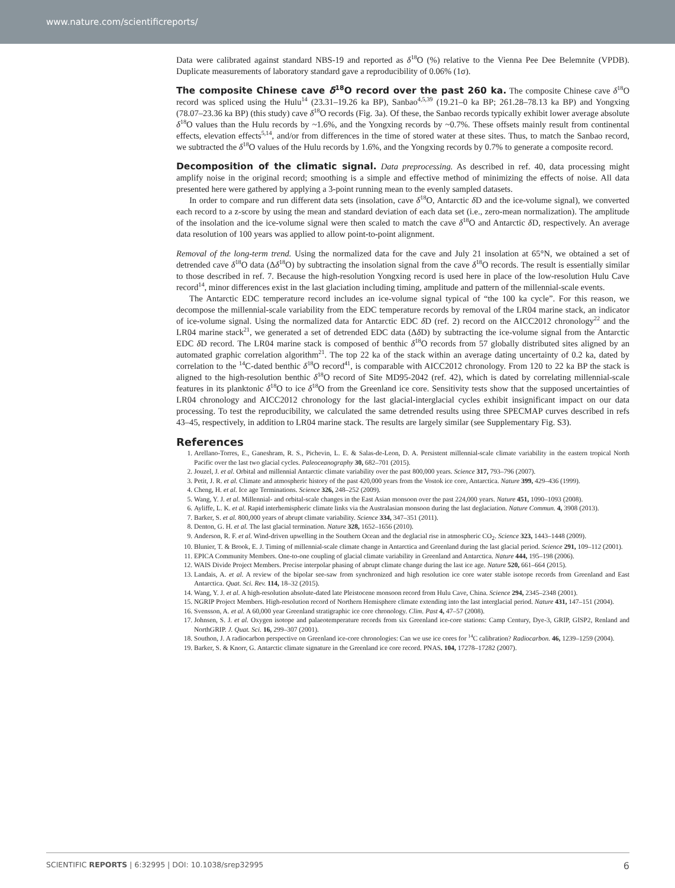www.nature.com/scientificreports/
Data were calibrated against standard NBS-19 and reported as δ<sup>18</sup>O (%) relative to the Vienna Pee Dee Belemnite (VPDB). Duplicate measurements of laboratory standard gave a reproducibility of 0.06% (1σ).
The composite Chinese cave δ<sup>18</sup>O record over the past 260 ka.
The composite Chinese cave δ<sup>18</sup>O record was spliced using the Hulu<sup>14</sup> (23.31–19.26 ka BP), Sanbao<sup>4,5,39</sup> (19.21–0 ka BP; 261.28–78.13 ka BP) and Yongxing (78.07–23.36 ka BP) (this study) cave δ<sup>18</sup>O records (Fig. 3a). Of these, the Sanbao records typically exhibit lower average absolute δ<sup>18</sup>O values than the Hulu records by ~1.6%, and the Yongxing records by ~0.7%. These offsets mainly result from continental effects, elevation effects<sup>5,14</sup>, and/or from differences in the time of stored water at these sites. Thus, to match the Sanbao record, we subtracted the δ<sup>18</sup>O values of the Hulu records by 1.6%, and the Yongxing records by 0.7% to generate a composite record.
Decomposition of the climatic signal.
Data preprocessing. As described in ref. 40, data processing might amplify noise in the original record; smoothing is a simple and effective method of minimizing the effects of noise. All data presented here were gathered by applying a 3-point running mean to the evenly sampled datasets.
In order to compare and run different data sets (insolation, cave δ<sup>18</sup>O, Antarctic δ D and the ice-volume signal), we converted each record to a z-score by using the mean and standard deviation of each data set (i.e., zero-mean normalization). The amplitude of the insolation and the ice-volume signal were then scaled to match the cave δ<sup>18</sup>O and Antarctic δ D, respectively. An average data resolution of 100 years was applied to allow point-to-point alignment.
Removal of the long-term trend. Using the normalized data for the cave and July 21 insolation at 65°N, we obtained a set of detrended cave δ<sup>18</sup>O data (Δδ<sup>18</sup>O) by subtracting the insolation signal from the cave δ<sup>18</sup>O records. The result is essentially similar to those described in ref. 7. Because the high-resolution Yongxing record is used here in place of the low-resolution Hulu Cave record<sup>14</sup>, minor differences exist in the last glaciation including timing, amplitude and pattern of the millennial-scale events.
The Antarctic EDC temperature record includes an ice-volume signal typical of “the 100 ka cycle”. For this reason, we decompose the millennial-scale variability from the EDC temperature records by removal of the LR04 marine stack, an indicator of ice-volume signal. Using the normalized data for Antarctic EDC δ D (ref. 2) record on the AICC2012 chronology<sup>22</sup> and the LR04 marine stack<sup>21</sup>, we generated a set of detrended EDC data (Δδ D) by subtracting the ice-volume signal from the Antarctic EDC δ D record. The LR04 marine stack is composed of benthic δ<sup>18</sup>O records from 57 globally distributed sites aligned by an automated graphic correlation algorithm<sup>21</sup>. The top 22 ka of the stack within an average dating uncertainty of 0.2 ka, dated by correlation to the <sup>14</sup>C-dated benthic δ<sup>18</sup>O record<sup>41</sup>, is comparable with AICC2012 chronology. From 120 to 22 ka BP the stack is aligned to the high-resolution benthic δ<sup>18</sup>O record of Site MD95-2042 (ref. 42), which is dated by correlating millennial-scale features in its planktonic δ<sup>18</sup>O to ice δ<sup>18</sup>O from the Greenland ice core. Sensitivity tests show that the supposed uncertainties of LR04 chronology and AICC2012 chronology for the last glacial-interglacial cycles exhibit insignificant impact on our data processing. To test the reproducibility, we calculated the same detrended results using three SPECMAP curves described in refs 43–45, respectively, in addition to LR04 marine stack. The results are largely similar (see Supplementary Fig. S3).
References
1. Arellano-Torres, E., Ganeshram, R. S., Pichevin, L. E. & Salas-de-Leon, D. A. Persistent millennial-scale climate variability in the eastern tropical North Pacific over the last two glacial cycles. Paleoceanography 30, 682–701 (2015).
2. Jouzel, J. et al. Orbital and millennial Antarctic climate variability over the past 800,000 years. Science 317, 793–796 (2007).
3. Petit, J. R. et al. Climate and atmospheric history of the past 420,000 years from the Vostok ice core, Antarctica. Nature 399, 429–436 (1999).
4. Cheng, H. et al. Ice age Terminations. Science 326, 248–252 (2009).
5. Wang, Y. J. et al. Millennial- and orbital-scale changes in the East Asian monsoon over the past 224,000 years. Nature 451, 1090–1093 (2008).
6. Ayliffe, L. K. et al. Rapid interhemispheric climate links via the Australasian monsoon during the last deglaciation. Nature Commun. 4, 3908 (2013).
7. Barker, S. et al. 800,000 years of abrupt climate variability. Science 334, 347–351 (2011).
8. Denton, G. H. et al. The last glacial termination. Nature 328, 1652–1656 (2010).
9. Anderson, R. F. et al. Wind-driven upwelling in the Southern Ocean and the deglacial rise in atmospheric CO<sub>2</sub>. Science 323, 1443–1448 (2009).
10. Blunier, T. & Brook, E. J. Timing of millennial-scale climate change in Antarctica and Greenland during the last glacial period. Science 291, 109–112 (2001).
11. EPICA Community Members. One-to-one coupling of glacial climate variability in Greenland and Antarctica. Nature 444, 195–198 (2006).
12. WAIS Divide Project Members. Precise interpolar phasing of abrupt climate change during the last ice age. Nature 520, 661–664 (2015).
13. Landais, A. et al. A review of the bipolar see-saw from synchronized and high resolution ice core water stable isotope records from Greenland and East Antarctica. Quat. Sci. Rev. 114, 18–32 (2015).
14. Wang, Y. J. et al. A high-resolution absolute-dated late Pleistocene monsoon record from Hulu Cave, China. Science 294, 2345–2348 (2001).
15. NGRIP Project Members. High-resolution record of Northern Hemisphere climate extending into the last interglacial period. Nature 431, 147–151 (2004).
16. Svensson, A. et al. A 60,000 year Greenland stratigraphic ice core chronology. Clim. Past 4, 47–57 (2008).
17. Johnsen, S. J. et al. Oxygen isotope and palaeotemperature records from six Greenland ice-core stations: Camp Century, Dye-3, GRIP, GISP2, Renland and NorthGRIP. J. Quat. Sci. 16, 299–307 (2001).
18. Southon, J. A radiocarbon perspective on Greenland ice-core chronologies: Can we use ice cores for <sup>14</sup>C calibration? Radiocarbon. 46, 1239–1259 (2004).
19. Barker, S. & Knorr, G. Antarctic climate signature in the Greenland ice core record. PNAS. 104, 17278–17282 (2007).
SCIENTIFIC REPORTS | 6:32995 | DOI: 10.1038/srep32995 6